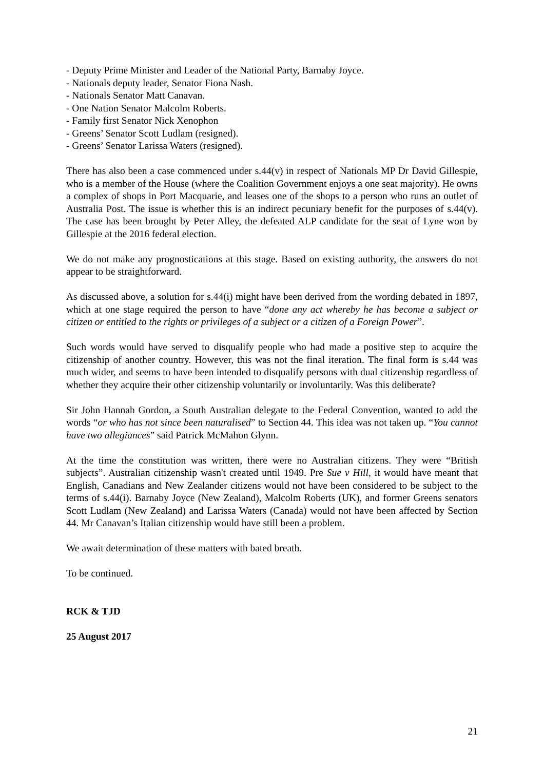- Deputy Prime Minister and Leader of the National Party, Barnaby Joyce.
- Nationals deputy leader, Senator Fiona Nash.
- Nationals Senator Matt Canavan.
- One Nation Senator Malcolm Roberts.
- Family first Senator Nick Xenophon
- Greens’ Senator Scott Ludlam (resigned).
- Greens’ Senator Larissa Waters (resigned).
There has also been a case commenced under s.44(v) in respect of Nationals MP Dr David Gillespie, who is a member of the House (where the Coalition Government enjoys a one seat majority). He owns a complex of shops in Port Macquarie, and leases one of the shops to a person who runs an outlet of Australia Post. The issue is whether this is an indirect pecuniary benefit for the purposes of s.44(v). The case has been brought by Peter Alley, the defeated ALP candidate for the seat of Lyne won by Gillespie at the 2016 federal election.
We do not make any prognostications at this stage. Based on existing authority, the answers do not appear to be straightforward.
As discussed above, a solution for s.44(i) might have been derived from the wording debated in 1897, which at one stage required the person to have “done any act whereby he has become a subject or citizen or entitled to the rights or privileges of a subject or a citizen of a Foreign Power”.
Such words would have served to disqualify people who had made a positive step to acquire the citizenship of another country. However, this was not the final iteration. The final form is s.44 was much wider, and seems to have been intended to disqualify persons with dual citizenship regardless of whether they acquire their other citizenship voluntarily or involuntarily. Was this deliberate?
Sir John Hannah Gordon, a South Australian delegate to the Federal Convention, wanted to add the words “or who has not since been naturalised” to Section 44. This idea was not taken up. “You cannot have two allegiances” said Patrick McMahon Glynn.
At the time the constitution was written, there were no Australian citizens. They were “British subjects”. Australian citizenship wasn't created until 1949. Pre Sue v Hill, it would have meant that English, Canadians and New Zealander citizens would not have been considered to be subject to the terms of s.44(i). Barnaby Joyce (New Zealand), Malcolm Roberts (UK), and former Greens senators Scott Ludlam (New Zealand) and Larissa Waters (Canada) would not have been affected by Section 44. Mr Canavan’s Italian citizenship would have still been a problem.
We await determination of these matters with bated breath.
To be continued.
RCK & TJD
25 August 2017
21